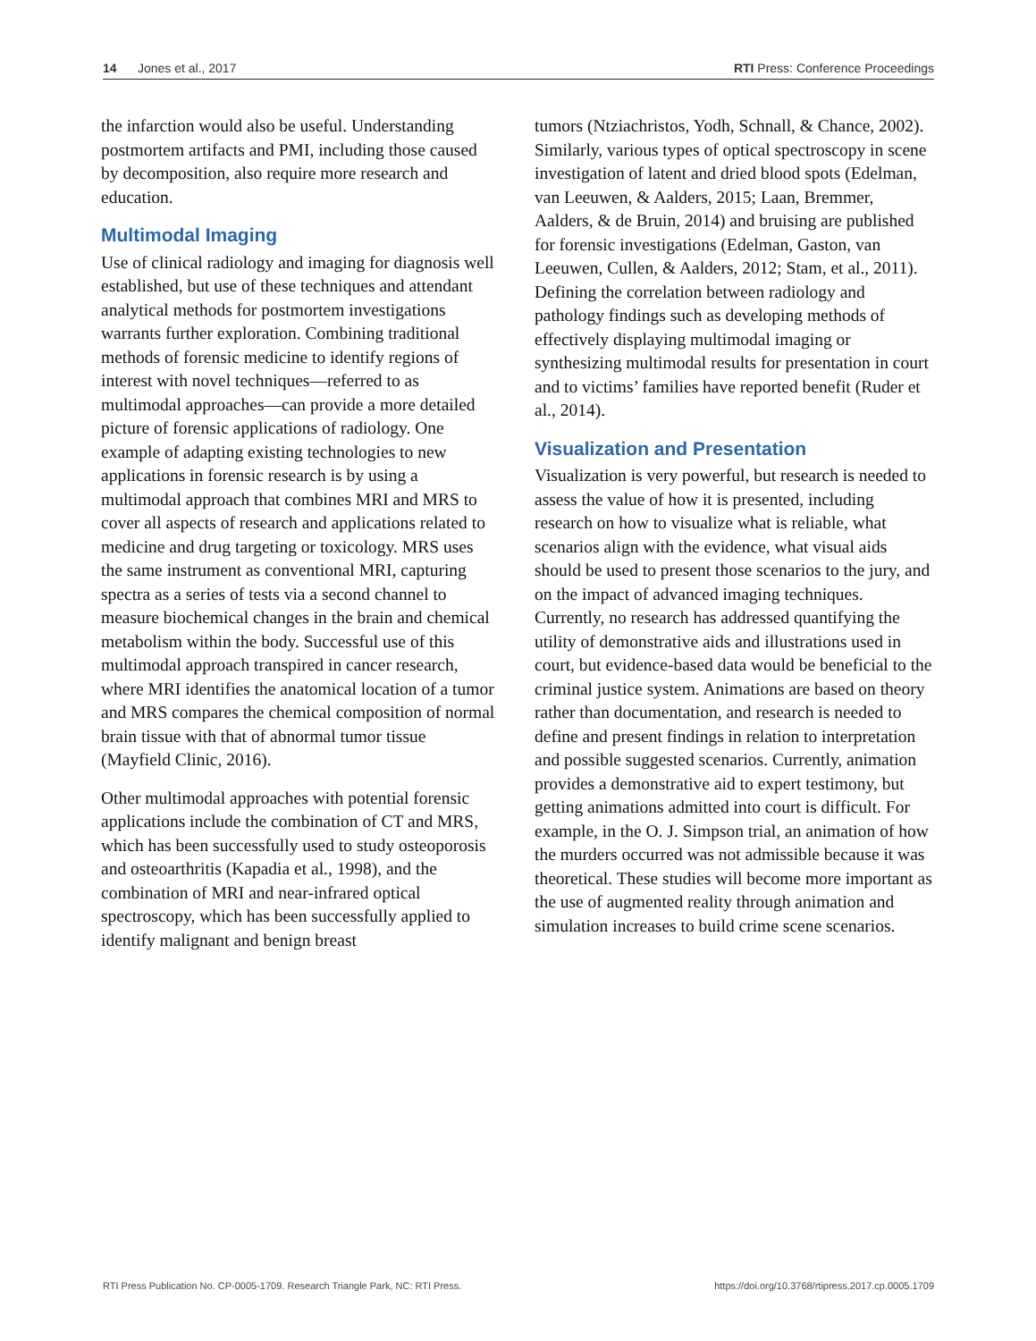14 Jones et al., 2017 RTI Press: Conference Proceedings
the infarction would also be useful. Understanding postmortem artifacts and PMI, including those caused by decomposition, also require more research and education.
Multimodal Imaging
Use of clinical radiology and imaging for diagnosis well established, but use of these techniques and attendant analytical methods for postmortem investigations warrants further exploration. Combining traditional methods of forensic medicine to identify regions of interest with novel techniques—referred to as multimodal approaches—can provide a more detailed picture of forensic applications of radiology. One example of adapting existing technologies to new applications in forensic research is by using a multimodal approach that combines MRI and MRS to cover all aspects of research and applications related to medicine and drug targeting or toxicology. MRS uses the same instrument as conventional MRI, capturing spectra as a series of tests via a second channel to measure biochemical changes in the brain and chemical metabolism within the body. Successful use of this multimodal approach transpired in cancer research, where MRI identifies the anatomical location of a tumor and MRS compares the chemical composition of normal brain tissue with that of abnormal tumor tissue (Mayfield Clinic, 2016).
Other multimodal approaches with potential forensic applications include the combination of CT and MRS, which has been successfully used to study osteoporosis and osteoarthritis (Kapadia et al., 1998), and the combination of MRI and near-infrared optical spectroscopy, which has been successfully applied to identify malignant and benign breast
tumors (Ntziachristos, Yodh, Schnall, & Chance, 2002). Similarly, various types of optical spectroscopy in scene investigation of latent and dried blood spots (Edelman, van Leeuwen, & Aalders, 2015; Laan, Bremmer, Aalders, & de Bruin, 2014) and bruising are published for forensic investigations (Edelman, Gaston, van Leeuwen, Cullen, & Aalders, 2012; Stam, et al., 2011). Defining the correlation between radiology and pathology findings such as developing methods of effectively displaying multimodal imaging or synthesizing multimodal results for presentation in court and to victims’ families have reported benefit (Ruder et al., 2014).
Visualization and Presentation
Visualization is very powerful, but research is needed to assess the value of how it is presented, including research on how to visualize what is reliable, what scenarios align with the evidence, what visual aids should be used to present those scenarios to the jury, and on the impact of advanced imaging techniques. Currently, no research has addressed quantifying the utility of demonstrative aids and illustrations used in court, but evidence-based data would be beneficial to the criminal justice system. Animations are based on theory rather than documentation, and research is needed to define and present findings in relation to interpretation and possible suggested scenarios. Currently, animation provides a demonstrative aid to expert testimony, but getting animations admitted into court is difficult. For example, in the O. J. Simpson trial, an animation of how the murders occurred was not admissible because it was theoretical. These studies will become more important as the use of augmented reality through animation and simulation increases to build crime scene scenarios.
RTI Press Publication No. CP-0005-1709. Research Triangle Park, NC: RTI Press. https://doi.org/10.3768/rtipress.2017.cp.0005.1709